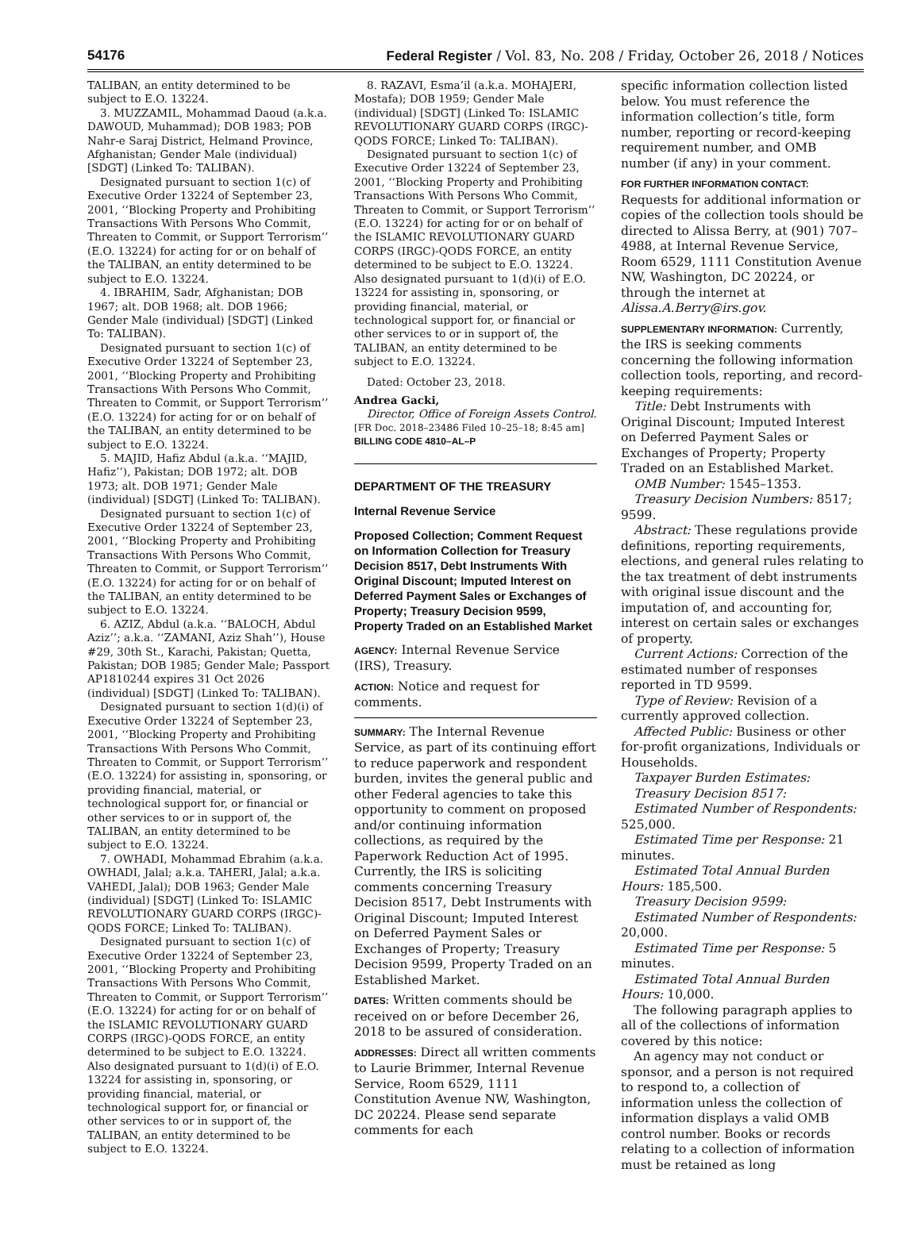54176 Federal Register / Vol. 83, No. 208 / Friday, October 26, 2018 / Notices
TALIBAN, an entity determined to be subject to E.O. 13224.
3. MUZZAMIL, Mohammad Daoud (a.k.a. DAWOUD, Muhammad); DOB 1983; POB Nahr-e Saraj District, Helmand Province, Afghanistan; Gender Male (individual) [SDGT] (Linked To: TALIBAN).
Designated pursuant to section 1(c) of Executive Order 13224 of September 23, 2001, ‘‘Blocking Property and Prohibiting Transactions With Persons Who Commit, Threaten to Commit, or Support Terrorism’’ (E.O. 13224) for acting for or on behalf of the TALIBAN, an entity determined to be subject to E.O. 13224.
4. IBRAHIM, Sadr, Afghanistan; DOB 1967; alt. DOB 1968; alt. DOB 1966; Gender Male (individual) [SDGT] (Linked To: TALIBAN).
Designated pursuant to section 1(c) of Executive Order 13224 of September 23, 2001, ‘‘Blocking Property and Prohibiting Transactions With Persons Who Commit, Threaten to Commit, or Support Terrorism’’ (E.O. 13224) for acting for or on behalf of the TALIBAN, an entity determined to be subject to E.O. 13224.
5. MAJID, Hafiz Abdul (a.k.a. ‘‘MAJID, Hafiz’’), Pakistan; DOB 1972; alt. DOB 1973; alt. DOB 1971; Gender Male (individual) [SDGT] (Linked To: TALIBAN).
Designated pursuant to section 1(c) of Executive Order 13224 of September 23, 2001, ‘‘Blocking Property and Prohibiting Transactions With Persons Who Commit, Threaten to Commit, or Support Terrorism’’ (E.O. 13224) for acting for or on behalf of the TALIBAN, an entity determined to be subject to E.O. 13224.
6. AZIZ, Abdul (a.k.a. ‘‘BALOCH, Abdul Aziz’’; a.k.a. ‘‘ZAMANI, Aziz Shah’’), House #29, 30th St., Karachi, Pakistan; Quetta, Pakistan; DOB 1985; Gender Male; Passport AP1810244 expires 31 Oct 2026 (individual) [SDGT] (Linked To: TALIBAN).
Designated pursuant to section 1(d)(i) of Executive Order 13224 of September 23, 2001, ‘‘Blocking Property and Prohibiting Transactions With Persons Who Commit, Threaten to Commit, or Support Terrorism’’ (E.O. 13224) for assisting in, sponsoring, or providing financial, material, or technological support for, or financial or other services to or in support of, the TALIBAN, an entity determined to be subject to E.O. 13224.
7. OWHADI, Mohammad Ebrahim (a.k.a. OWHADI, Jalal; a.k.a. TAHERI, Jalal; a.k.a. VAHEDI, Jalal); DOB 1963; Gender Male (individual) [SDGT] (Linked To: ISLAMIC REVOLUTIONARY GUARD CORPS (IRGC)-QODS FORCE; Linked To: TALIBAN).
Designated pursuant to section 1(c) of Executive Order 13224 of September 23, 2001, ‘‘Blocking Property and Prohibiting Transactions With Persons Who Commit, Threaten to Commit, or Support Terrorism’’ (E.O. 13224) for acting for or on behalf of the ISLAMIC REVOLUTIONARY GUARD CORPS (IRGC)-QODS FORCE, an entity determined to be subject to E.O. 13224. Also designated pursuant to 1(d)(i) of E.O. 13224 for assisting in, sponsoring, or providing financial, material, or technological support for, or financial or other services to or in support of, the TALIBAN, an entity determined to be subject to E.O. 13224.
8. RAZAVI, Esma’il (a.k.a. MOHAJERI, Mostafa); DOB 1959; Gender Male (individual) [SDGT] (Linked To: ISLAMIC REVOLUTIONARY GUARD CORPS (IRGC)-QODS FORCE; Linked To: TALIBAN).
Designated pursuant to section 1(c) of Executive Order 13224 of September 23, 2001, ‘‘Blocking Property and Prohibiting Transactions With Persons Who Commit, Threaten to Commit, or Support Terrorism’’ (E.O. 13224) for acting for or on behalf of the ISLAMIC REVOLUTIONARY GUARD CORPS (IRGC)-QODS FORCE, an entity determined to be subject to E.O. 13224. Also designated pursuant to 1(d)(i) of E.O. 13224 for assisting in, sponsoring, or providing financial, material, or technological support for, or financial or other services to or in support of, the TALIBAN, an entity determined to be subject to E.O. 13224.
Dated: October 23, 2018.
Andrea Gacki,
Director, Office of Foreign Assets Control.
[FR Doc. 2018–23486 Filed 10–25–18; 8:45 am]
BILLING CODE 4810–AL–P
DEPARTMENT OF THE TREASURY
Internal Revenue Service
Proposed Collection; Comment Request on Information Collection for Treasury Decision 8517, Debt Instruments With Original Discount; Imputed Interest on Deferred Payment Sales or Exchanges of Property; Treasury Decision 9599, Property Traded on an Established Market
AGENCY: Internal Revenue Service (IRS), Treasury.
ACTION: Notice and request for comments.
SUMMARY: The Internal Revenue Service, as part of its continuing effort to reduce paperwork and respondent burden, invites the general public and other Federal agencies to take this opportunity to comment on proposed and/or continuing information collections, as required by the Paperwork Reduction Act of 1995. Currently, the IRS is soliciting comments concerning Treasury Decision 8517, Debt Instruments with Original Discount; Imputed Interest on Deferred Payment Sales or Exchanges of Property; Treasury Decision 9599, Property Traded on an Established Market.
DATES: Written comments should be received on or before December 26, 2018 to be assured of consideration.
ADDRESSES: Direct all written comments to Laurie Brimmer, Internal Revenue Service, Room 6529, 1111 Constitution Avenue NW, Washington, DC 20224. Please send separate comments for each
specific information collection listed below. You must reference the information collection’s title, form number, reporting or record-keeping requirement number, and OMB number (if any) in your comment.
FOR FURTHER INFORMATION CONTACT: Requests for additional information or copies of the collection tools should be directed to Alissa Berry, at (901) 707–4988, at Internal Revenue Service, Room 6529, 1111 Constitution Avenue NW, Washington, DC 20224, or through the internet at Alissa.A.Berry@irs.gov.
SUPPLEMENTARY INFORMATION: Currently, the IRS is seeking comments concerning the following information collection tools, reporting, and record-keeping requirements:
Title: Debt Instruments with Original Discount; Imputed Interest on Deferred Payment Sales or Exchanges of Property; Property Traded on an Established Market.
OMB Number: 1545–1353.
Treasury Decision Numbers: 8517; 9599.
Abstract: These regulations provide definitions, reporting requirements, elections, and general rules relating to the tax treatment of debt instruments with original issue discount and the imputation of, and accounting for, interest on certain sales or exchanges of property.
Current Actions: Correction of the estimated number of responses reported in TD 9599.
Type of Review: Revision of a currently approved collection.
Affected Public: Business or other for-profit organizations, Individuals or Households.
Taxpayer Burden Estimates:
Treasury Decision 8517:
Estimated Number of Respondents: 525,000.
Estimated Time per Response: 21 minutes.
Estimated Total Annual Burden Hours: 185,500.
Treasury Decision 9599:
Estimated Number of Respondents: 20,000.
Estimated Time per Response: 5 minutes.
Estimated Total Annual Burden Hours: 10,000.
The following paragraph applies to all of the collections of information covered by this notice:
An agency may not conduct or sponsor, and a person is not required to respond to, a collection of information unless the collection of information displays a valid OMB control number. Books or records relating to a collection of information must be retained as long